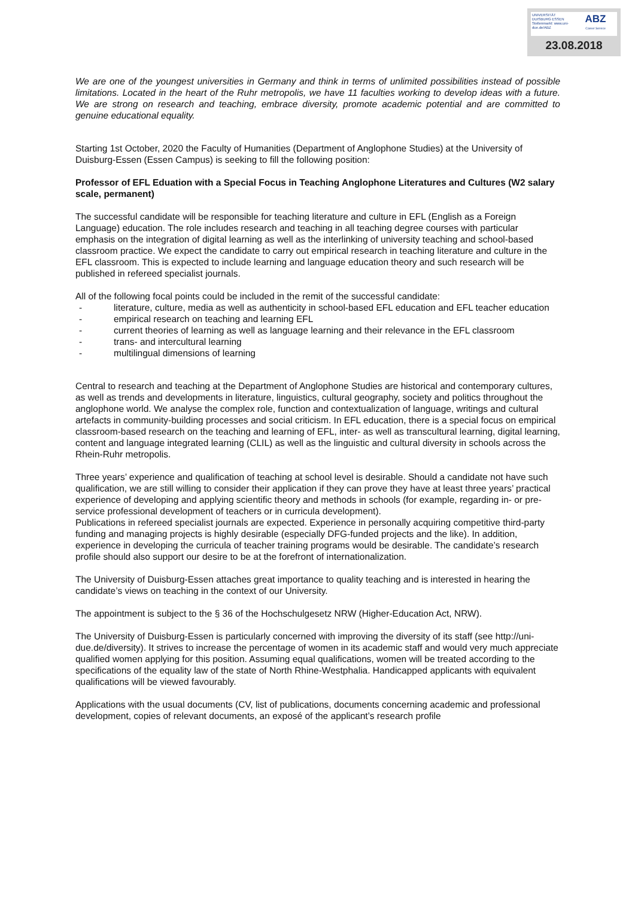UNIVERSITÄT DUISBURG ESSEN
Stellenmarkt: www.uni-due.de/ABZ
ABZ
Career Service
23.08.2018
We are one of the youngest universities in Germany and think in terms of unlimited possibilities instead of possible limitations. Located in the heart of the Ruhr metropolis, we have 11 faculties working to develop ideas with a future. We are strong on research and teaching, embrace diversity, promote academic potential and are committed to genuine educational equality.
Starting 1st October, 2020 the Faculty of Humanities (Department of Anglophone Studies) at the University of Duisburg-Essen (Essen Campus) is seeking to fill the following position:
Professor of EFL Eduation with a Special Focus in Teaching Anglophone Literatures and Cultures (W2 salary scale, permanent)
The successful candidate will be responsible for teaching literature and culture in EFL (English as a Foreign Language) education. The role includes research and teaching in all teaching degree courses with particular emphasis on the integration of digital learning as well as the interlinking of university teaching and school-based classroom practice. We expect the candidate to carry out empirical research in teaching literature and culture in the EFL classroom. This is expected to include learning and language education theory and such research will be published in refereed specialist journals.
All of the following focal points could be included in the remit of the successful candidate:
- literature, culture, media as well as authenticity in school-based EFL education and EFL teacher education
- empirical research on teaching and learning EFL
- current theories of learning as well as language learning and their relevance in the EFL classroom
- trans- and intercultural learning
- multilingual dimensions of learning
Central to research and teaching at the Department of Anglophone Studies are historical and contemporary cultures, as well as trends and developments in literature, linguistics, cultural geography, society and politics throughout the anglophone world. We analyse the complex role, function and contextualization of language, writings and cultural artefacts in community-building processes and social criticism. In EFL education, there is a special focus on empirical classroom-based research on the teaching and learning of EFL, inter- as well as transcultural learning, digital learning, content and language integrated learning (CLIL) as well as the linguistic and cultural diversity in schools across the Rhein-Ruhr metropolis.
Three years’ experience and qualification of teaching at school level is desirable. Should a candidate not have such qualification, we are still willing to consider their application if they can prove they have at least three years’ practical experience of developing and applying scientific theory and methods in schools (for example, regarding in- or pre-service professional development of teachers or in curricula development).
Publications in refereed specialist journals are expected. Experience in personally acquiring competitive third-party funding and managing projects is highly desirable (especially DFG-funded projects and the like). In addition, experience in developing the curricula of teacher training programs would be desirable. The candidate’s research profile should also support our desire to be at the forefront of internationalization.
The University of Duisburg-Essen attaches great importance to quality teaching and is interested in hearing the candidate’s views on teaching in the context of our University.
The appointment is subject to the § 36 of the Hochschulgesetz NRW (Higher-Education Act, NRW).
The University of Duisburg-Essen is particularly concerned with improving the diversity of its staff (see http://uni-due.de/diversity). It strives to increase the percentage of women in its academic staff and would very much appreciate qualified women applying for this position. Assuming equal qualifications, women will be treated according to the specifications of the equality law of the state of North Rhine-Westphalia. Handicapped applicants with equivalent qualifications will be viewed favourably.
Applications with the usual documents (CV, list of publications, documents concerning academic and professional development, copies of relevant documents, an exposé of the applicant’s research profile